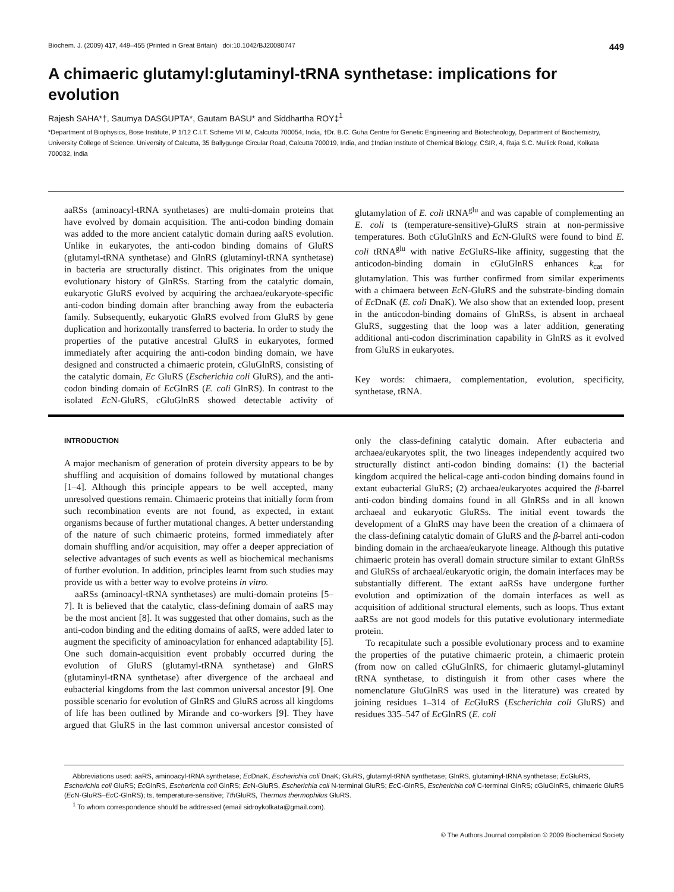Biochem. J. (2009) 417, 449–455 (Printed in Great Britain) doi:10.1042/BJ20080747 449
A chimaeric glutamyl:glutaminyl-tRNA synthetase: implications for evolution
Rajesh SAHA*†, Saumya DASGUPTA*, Gautam BASU* and Siddhartha ROY‡<sup>1</sup>
*Department of Biophysics, Bose Institute, P 1/12 C.I.T. Scheme VII M, Calcutta 700054, India, †Dr. B.C. Guha Centre for Genetic Engineering and Biotechnology, Department of Biochemistry, University College of Science, University of Calcutta, 35 Ballygunge Circular Road, Calcutta 700019, India, and ‡Indian Institute of Chemical Biology, CSIR, 4, Raja S.C. Mullick Road, Kolkata 700032, India
aaRSs (aminoacyl-tRNA synthetases) are multi-domain proteins that have evolved by domain acquisition. The anti-codon binding domain was added to the more ancient catalytic domain during aaRS evolution. Unlike in eukaryotes, the anti-codon binding domains of GluRS (glutamyl-tRNA synthetase) and GlnRS (glutaminyl-tRNA synthetase) in bacteria are structurally distinct. This originates from the unique evolutionary history of GlnRSs. Starting from the catalytic domain, eukaryotic GluRS evolved by acquiring the archaea/eukaryote-specific anti-codon binding domain after branching away from the eubacteria family. Subsequently, eukaryotic GlnRS evolved from GluRS by gene duplication and horizontally transferred to bacteria. In order to study the properties of the putative ancestral GluRS in eukaryotes, formed immediately after acquiring the anti-codon binding domain, we have designed and constructed a chimaeric protein, cGluGlnRS, consisting of the catalytic domain, Ec GluRS (Escherichia coli GluRS), and the anti-codon binding domain of Ec GlnRS (E. coli GlnRS). In contrast to the isolated Ec N-GluRS, cGluGlnRS showed detectable activity of glutamylation of E. coli tRNA<sup>glu</sup> and was capable of complementing an E. coli ts (temperature-sensitive)-GluRS strain at non-permissive temperatures. Both cGluGlnRS and Ec N-GluRS were found to bind E. coli tRNA<sup>glu</sup> with native Ec GluRS-like affinity, suggesting that the anticodon-binding domain in cGluGlnRS enhances k<sub>cat</sub> for glutamylation. This was further confirmed from similar experiments with a chimaera between Ec N-GluRS and the substrate-binding domain of Ec DnaK (E. coli DnaK). We also show that an extended loop, present in the anticodon-binding domains of GlnRSs, is absent in archaeal GluRS, suggesting that the loop was a later addition, generating additional anti-codon discrimination capability in GlnRS as it evolved from GluRS in eukaryotes.
Key words: chimaera, complementation, evolution, specificity, synthetase, tRNA.
INTRODUCTION
A major mechanism of generation of protein diversity appears to be by shuffling and acquisition of domains followed by mutational changes [1–4]. Although this principle appears to be well accepted, many unresolved questions remain. Chimaeric proteins that initially form from such recombination events are not found, as expected, in extant organisms because of further mutational changes. A better understanding of the nature of such chimaeric proteins, formed immediately after domain shuffling and/or acquisition, may offer a deeper appreciation of selective advantages of such events as well as biochemical mechanisms of further evolution. In addition, principles learnt from such studies may provide us with a better way to evolve proteins in vitro.
aaRSs (aminoacyl-tRNA synthetases) are multi-domain proteins [5–7]. It is believed that the catalytic, class-defining domain of aaRS may be the most ancient [8]. It was suggested that other domains, such as the anti-codon binding and the editing domains of aaRS, were added later to augment the specificity of aminoacylation for enhanced adaptability [5]. One such domain-acquisition event probably occurred during the evolution of GluRS (glutamyl-tRNA synthetase) and GlnRS (glutaminyl-tRNA synthetase) after divergence of the archaeal and eubacterial kingdoms from the last common universal ancestor [9]. One possible scenario for evolution of GlnRS and GluRS across all kingdoms of life has been outlined by Mirande and co-workers [9]. They have argued that GluRS in the last common universal ancestor consisted of only the class-defining catalytic domain. After eubacteria and archaea/eukaryotes split, the two lineages independently acquired two structurally distinct anti-codon binding domains: (1) the bacterial kingdom acquired the helical-cage anti-codon binding domains found in extant eubacterial GluRS; (2) archaea/eukaryotes acquired the β-barrel anti-codon binding domains found in all GlnRSs and in all known archaeal and eukaryotic GluRSs. The initial event towards the development of a GlnRS may have been the creation of a chimaera of the class-defining catalytic domain of GluRS and the β-barrel anti-codon binding domain in the archaea/eukaryote lineage. Although this putative chimaeric protein has overall domain structure similar to extant GlnRSs and GluRSs of archaeal/eukaryotic origin, the domain interfaces may be substantially different. The extant aaRSs have undergone further evolution and optimization of the domain interfaces as well as acquisition of additional structural elements, such as loops. Thus extant aaRSs are not good models for this putative evolutionary intermediate protein.
To recapitulate such a possible evolutionary process and to examine the properties of the putative chimaeric protein, a chimaeric protein (from now on called cGluGlnRS, for chimaeric glutamyl-glutaminyl tRNA synthetase, to distinguish it from other cases where the nomenclature GluGlnRS was used in the literature) was created by joining residues 1–314 of Ec GluRS (Escherichia coli GluRS) and residues 335–547 of Ec GlnRS (E. coli
Abbreviations used: aaRS, aminoacyl-tRNA synthetase; Ec DnaK, Escherichia coli DnaK; GluRS, glutamyl-tRNA synthetase; GlnRS, glutaminyl-tRNA synthetase; Ec GluRS, Escherichia coli GluRS; Ec GlnRS, Escherichia coli GlnRS; Ec N-GluRS, Escherichia coli N-terminal GluRS; Ec C-GlnRS, Escherichia coli C-terminal GlnRS; cGluGlnRS, chimaeric GluRS (Ec N-GluRS–Ec C-GlnRS); ts, temperature-sensitive; Tth GluRS, Thermus thermophilus GluRS.
<sup>1</sup> To whom correspondence should be addressed (email sidroykolkata@gmail.com).
© The Authors Journal compilation © 2009 Biochemical Society